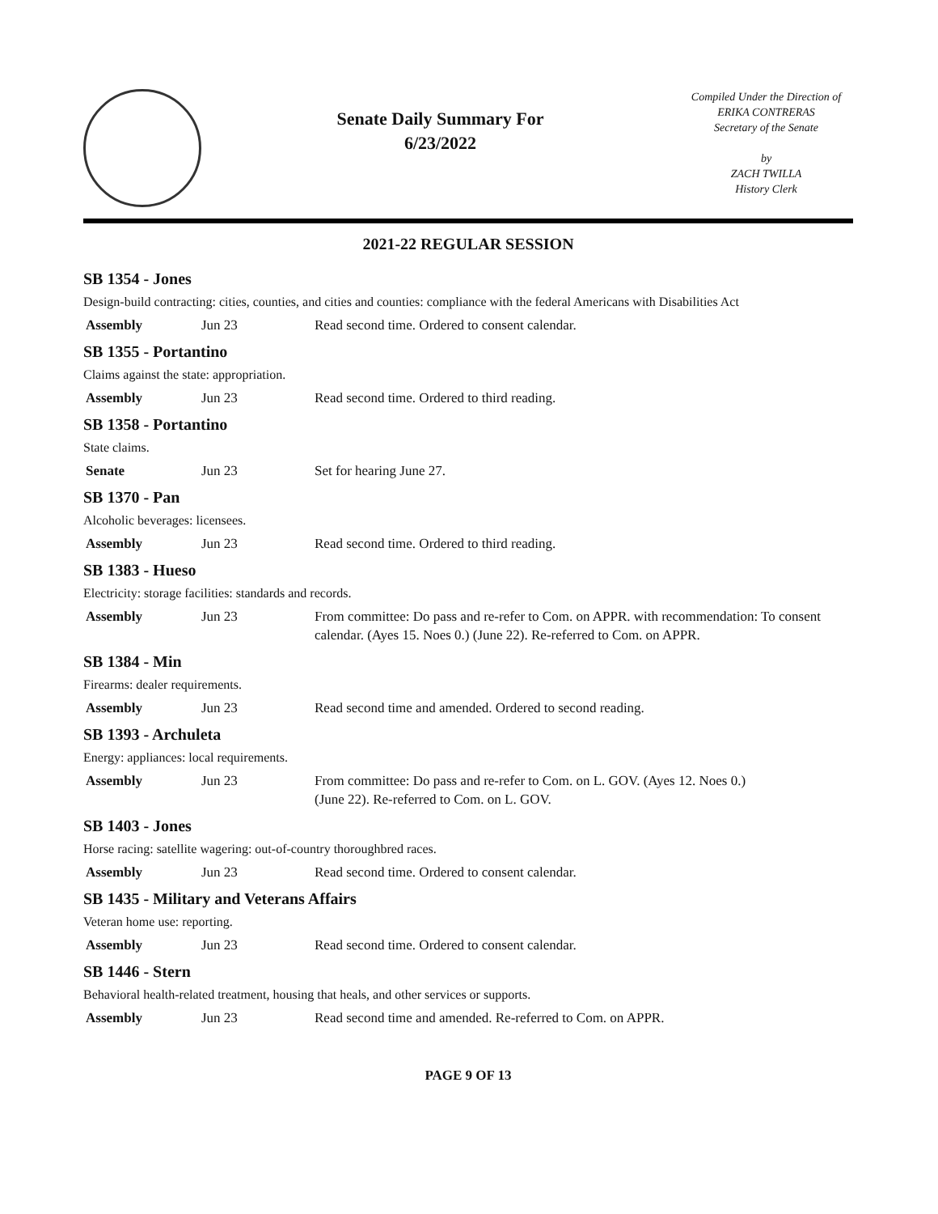Senate Daily Summary For
6/23/2022
Compiled Under the Direction of
ERIKA CONTRERAS
Secretary of the Senate
by
ZACH TWILLA
History Clerk
2021-22 REGULAR SESSION
SB 1354 - Jones
Design-build contracting: cities, counties, and cities and counties: compliance with the federal Americans with Disabilities Act
| Assembly | Jun 23 | Read second time. Ordered to consent calendar. |
SB 1355 - Portantino
Claims against the state: appropriation.
| Assembly | Jun 23 | Read second time. Ordered to third reading. |
SB 1358 - Portantino
State claims.
| Senate | Jun 23 | Set for hearing June 27. |
SB 1370 - Pan
Alcoholic beverages: licensees.
| Assembly | Jun 23 | Read second time. Ordered to third reading. |
SB 1383 - Hueso
Electricity: storage facilities: standards and records.
| Assembly | Jun 23 | From committee: Do pass and re-refer to Com. on APPR. with recommendation: To consent calendar. (Ayes 15. Noes 0.) (June 22). Re-referred to Com. on APPR. |
SB 1384 - Min
Firearms: dealer requirements.
| Assembly | Jun 23 | Read second time and amended. Ordered to second reading. |
SB 1393 - Archuleta
Energy: appliances: local requirements.
| Assembly | Jun 23 | From committee: Do pass and re-refer to Com. on L. GOV. (Ayes 12. Noes 0.) (June 22). Re-referred to Com. on L. GOV. |
SB 1403 - Jones
Horse racing: satellite wagering: out-of-country thoroughbred races.
| Assembly | Jun 23 | Read second time. Ordered to consent calendar. |
SB 1435 - Military and Veterans Affairs
Veteran home use: reporting.
| Assembly | Jun 23 | Read second time. Ordered to consent calendar. |
SB 1446 - Stern
Behavioral health-related treatment, housing that heals, and other services or supports.
| Assembly | Jun 23 | Read second time and amended. Re-referred to Com. on APPR. |
PAGE 9 OF 13